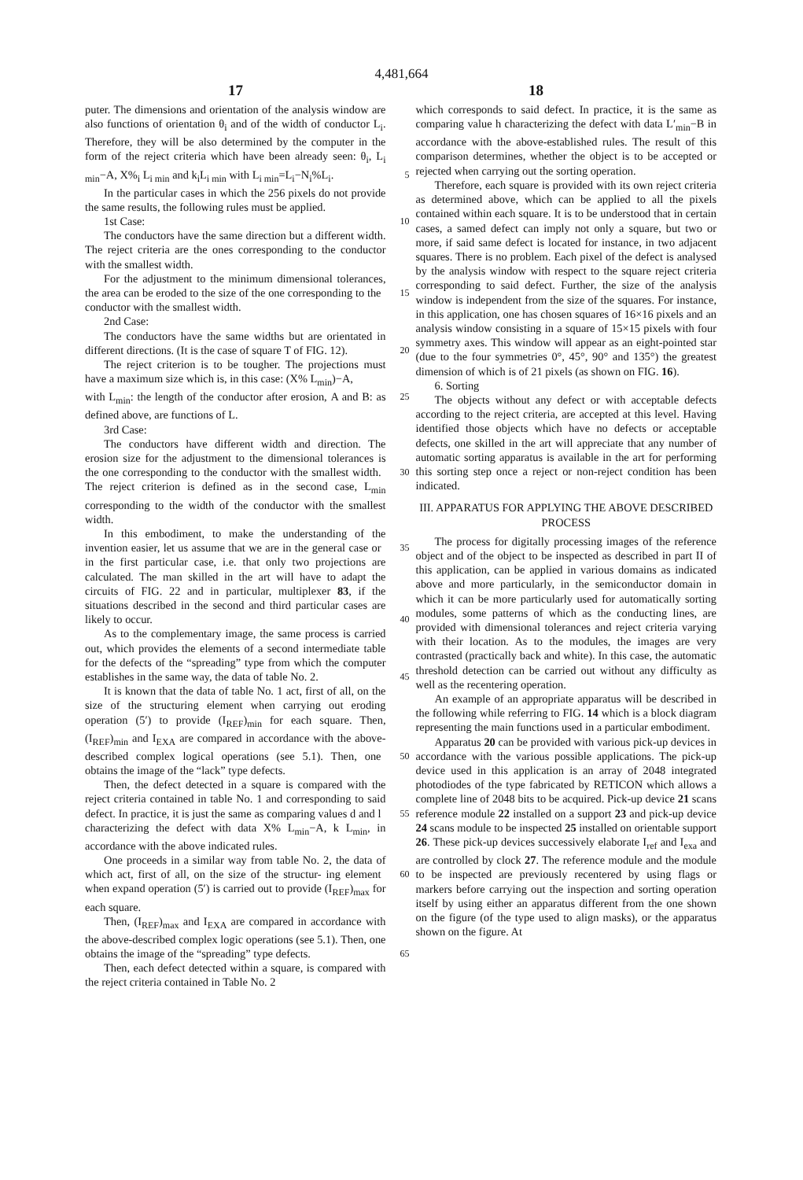4,481,664
17 18
puter. The dimensions and orientation of the analysis window are also functions of orientation θ<sub>i</sub> and of the width of conductor L<sub>i</sub>. Therefore, they will be also determined by the computer in the form of the reject criteria which have been already seen: θ<sub>i</sub>, L<sub>i min</sub>−A, 5 X%<sub>i</sub> L<sub>i min</sub> and k<sub>i</sub>L<sub>i min</sub> with L<sub>i min</sub>=L<sub>i</sub>−N<sub>i</sub>%L<sub>i</sub>.
In the particular cases in which the 256 pixels do not provide the same results, the following rules must be applied.
1st Case: 10
The conductors have the same direction but a different width. The reject criteria are the ones corresponding to the conductor with the smallest width.
For the adjustment to the minimum dimensional tolerances, the area can be eroded to the size of the one 15 corresponding to the conductor with the smallest width.
2nd Case:
The conductors have the same widths but are orientated in different directions. (It is the case of square T of 20 FIG. 12).
The reject criterion is to be tougher. The projections must have a maximum size which is, in this case: (X% L<sub>min</sub>)−A,
with L<sub>min</sub>: the length of the conductor after erosion, 25 A and B: as defined above, are functions of L.
3rd Case:
The conductors have different width and direction. The erosion size for the adjustment to the dimensional tolerances is the one corresponding to the conductor 30 with the smallest width. The reject criterion is defined as in the second case, L<sub>min</sub> corresponding to the width of the conductor with the smallest width.
In this embodiment, to make the understanding of the invention easier, let us assume that we are in the general 35 case or in the first particular case, i.e. that only two projections are calculated. The man skilled in the art will have to adapt the circuits of FIG. 22 and in particular, multiplexer 83, if the situations described in the second and third particular cases are likely to occur. 40
As to the complementary image, the same process is carried out, which provides the elements of a second intermediate table for the defects of the “spreading” type from which the computer establishes in the same way, the data of table No. 2. 45
It is known that the data of table No. 1 act, first of all, on the size of the structuring element when carrying out eroding operation (5′) to provide (I<sub>REF</sub>)<sub>min</sub> for each square. Then, (I<sub>REF</sub>)<sub>min</sub> and I<sub>EXA</sub> are compared in accordance with the above-described complex logical 50 operations (see 5.1). Then, one obtains the image of the “lack” type defects.
Then, the defect detected in a square is compared with the reject criteria contained in table No. 1 and corresponding to said defect. In practice, it is just the 55 same as comparing values d and l characterizing the defect with data X% L<sub>min</sub>−A, k L<sub>min</sub>, in accordance with the above indicated rules.
One proceeds in a similar way from table No. 2, the data of which act, first of all, on the size of the structur- 60 ing element when expand operation (5′) is carried out to provide (I<sub>REF</sub>)<sub>max</sub> for each square.
Then, (I<sub>REF</sub>)<sub>max</sub> and I<sub>EXA</sub> are compared in accordance with the above-described complex logic operations (see 5.1). Then, one obtains the image of the 65 “spreading” type defects.
Then, each defect detected within a square, is compared with the reject criteria contained in Table No. 2
which corresponds to said defect. In practice, it is the same as comparing value h characterizing the defect with data L′<sub>min</sub>−B in accordance with the above-established rules. The result of this comparison determines, whether the object is to be accepted or rejected when carrying out the sorting operation.
Therefore, each square is provided with its own reject criteria as determined above, which can be applied to all the pixels contained within each square. It is to be understood that in certain cases, a samed defect can imply not only a square, but two or more, if said same defect is located for instance, in two adjacent squares. There is no problem. Each pixel of the defect is analysed by the analysis window with respect to the square reject criteria corresponding to said defect. Further, the size of the analysis window is independent from the size of the squares. For instance, in this application, one has chosen squares of 16×16 pixels and an analysis window consisting in a square of 15×15 pixels with four symmetry axes. This window will appear as an eight-pointed star (due to the four symmetries 0°, 45°, 90° and 135°) the greatest dimension of which is of 21 pixels (as shown on FIG. 16).
6. Sorting
The objects without any defect or with acceptable defects according to the reject criteria, are accepted at this level. Having identified those objects which have no defects or acceptable defects, one skilled in the art will appreciate that any number of automatic sorting apparatus is available in the art for performing this sorting step once a reject or non-reject condition has been indicated.
III. APPARATUS FOR APPLYING THE ABOVE DESCRIBED PROCESS
The process for digitally processing images of the reference object and of the object to be inspected as described in part II of this application, can be applied in various domains as indicated above and more particularly, in the semiconductor domain in which it can be more particularly used for automatically sorting modules, some patterns of which as the conducting lines, are provided with dimensional tolerances and reject criteria varying with their location. As to the modules, the images are very contrasted (practically back and white). In this case, the automatic threshold detection can be carried out without any difficulty as well as the recentering operation.
An example of an appropriate apparatus will be described in the following while referring to FIG. 14 which is a block diagram representing the main functions used in a particular embodiment.
Apparatus 20 can be provided with various pick-up devices in accordance with the various possible applications. The pick-up device used in this application is an array of 2048 integrated photodiodes of the type fabricated by RETICON which allows a complete line of 2048 bits to be acquired. Pick-up device 21 scans reference module 22 installed on a support 23 and pick-up device 24 scans module to be inspected 25 installed on orientable support 26. These pick-up devices successively elaborate I<sub>ref</sub> and I<sub>exa</sub> and are controlled by clock 27. The reference module and the module to be inspected are previously recentered by using flags or markers before carrying out the inspection and sorting operation itself by using either an apparatus different from the one shown on the figure (of the type used to align masks), or the apparatus shown on the figure. At